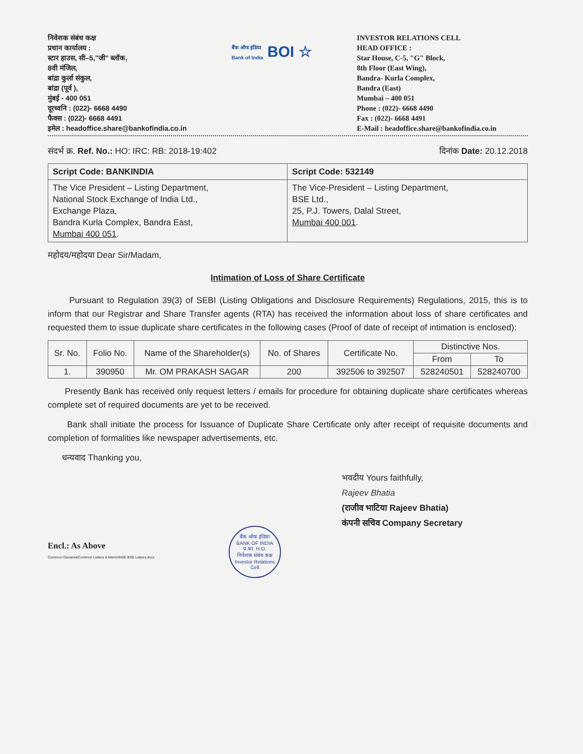निवेशक संबंध कक्ष
प्रधान कार्यालय :
स्टार हाउस, सी–5,"जी" ब्लॉक,
8वी मंजिल,
बांद्रा कुर्ला संकुल,
बांद्रा (पूर्व ),
मुंबई - 400 051
दूरध्वनि : (022)- 6668 4490
फैक्स : (022)- 6668 4491
इमेल : headoffice.share@bankofindia.co.in
बैंक ऑफ इंडिया
Bank of India BOI ☆
INVESTOR RELATIONS CELL
HEAD OFFICE :
Star House, C-5, "G" Block,
8th Floor (East Wing),
Bandra- Kurla Complex,
Bandra (East)
Mumbai – 400 051
Phone : (022)- 6668 4490
Fax : (022)- 6668 4491
E-Mail : headoffice.share@bankofindia.co.in
संदर्भ क्र. Ref. No.: HO: IRC: RB: 2018-19:402 दिनांक Date: 20.12.2018
| Script Code: BANKINDIA | Script Code: 532149 |
| The Vice President – Listing Department, National Stock Exchange of India Ltd., Exchange Plaza, Bandra Kurla Complex, Bandra East, Mumbai 400 051 . | The Vice-President – Listing Department, BSE Ltd., 25, P.J. Towers, Dalal Street, Mumbai 400 001 . |
महोदय/महोदया Dear Sir/Madam,
Intimation of Loss of Share Certificate
Pursuant to Regulation 39(3) of SEBI (Listing Obligations and Disclosure Requirements) Regulations, 2015, this is to inform that our Registrar and Share Transfer agents (RTA) has received the information about loss of share certificates and requested them to issue duplicate share certificates in the following cases (Proof of date of receipt of intimation is enclosed):
| Sr. No. | Folio No. | Name of the Shareholder(s) | No. of Shares | Certificate No. | Distinctive Nos. | |
| --- | --- | --- | --- | --- | --- | --- |
| | | | | | From | To |
| 1. | 390950 | Mr. OM PRAKASH SAGAR | 200 | 392506 to 392507 | 528240501 | 528240700 |
Presently Bank has received only request letters / emails for procedure for obtaining duplicate share certificates whereas complete set of required documents are yet to be received.
Bank shall initiate the process for Issuance of Duplicate Share Certificate only after receipt of requisite documents and completion of formalities like newspaper advertisements, etc.
धन्यवाद Thanking you,
भवदीय Yours faithfully,
Rajeev Bhatia
(राजीव भाटिया Rajeev Bhatia)
कंपनी सचिव Company Secretary
Encl.: As Above
Common:\Suvarna\Common Letters & Memo\NSE BSE Letters.docx
बैंक ऑफ इंडिया
BANK OF INDIA
प्र.का. H.O.
निवेशक संबंध कक्ष
Investor Relations Cell